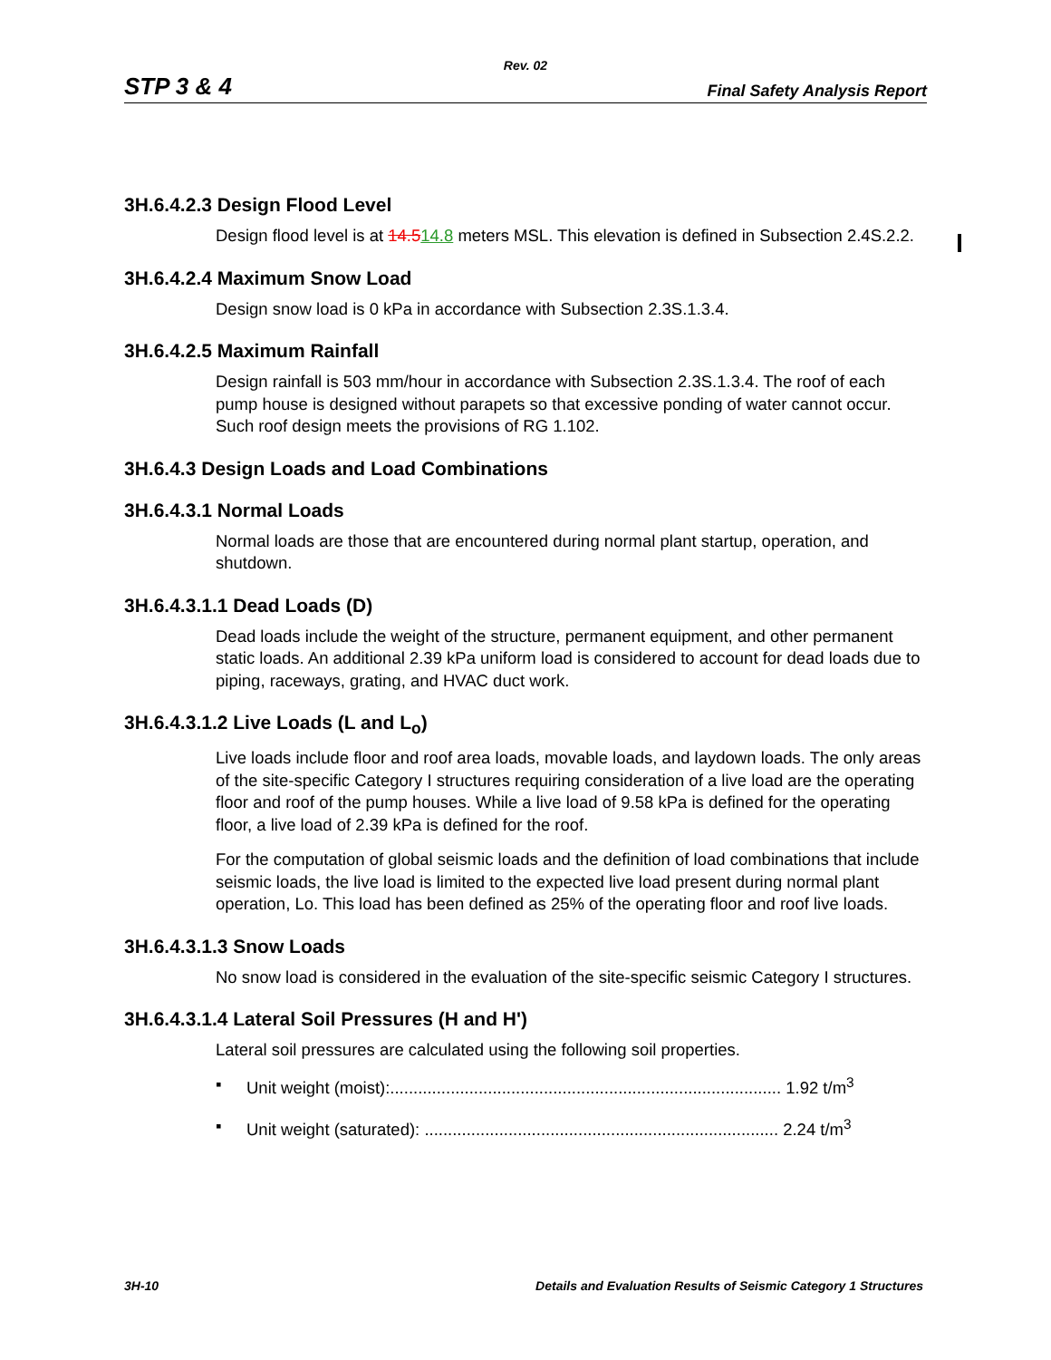Rev. 02
STP 3 & 4 Final Safety Analysis Report
3H.6.4.2.3 Design Flood Level
Design flood level is at 14.514.8 meters MSL. This elevation is defined in Subsection 2.4S.2.2.
3H.6.4.2.4 Maximum Snow Load
Design snow load is 0 kPa in accordance with Subsection 2.3S.1.3.4.
3H.6.4.2.5 Maximum Rainfall
Design rainfall is 503 mm/hour in accordance with Subsection 2.3S.1.3.4. The roof of each pump house is designed without parapets so that excessive ponding of water cannot occur. Such roof design meets the provisions of RG 1.102.
3H.6.4.3 Design Loads and Load Combinations
3H.6.4.3.1 Normal Loads
Normal loads are those that are encountered during normal plant startup, operation, and shutdown.
3H.6.4.3.1.1 Dead Loads (D)
Dead loads include the weight of the structure, permanent equipment, and other permanent static loads. An additional 2.39 kPa uniform load is considered to account for dead loads due to piping, raceways, grating, and HVAC duct work.
3H.6.4.3.1.2 Live Loads (L and L<sub>o</sub>)
Live loads include floor and roof area loads, movable loads, and laydown loads. The only areas of the site-specific Category I structures requiring consideration of a live load are the operating floor and roof of the pump houses. While a live load of 9.58 kPa is defined for the operating floor, a live load of 2.39 kPa is defined for the roof.
For the computation of global seismic loads and the definition of load combinations that include seismic loads, the live load is limited to the expected live load present during normal plant operation, Lo. This load has been defined as 25% of the operating floor and roof live loads.
3H.6.4.3.1.3 Snow Loads
No snow load is considered in the evaluation of the site-specific seismic Category I structures.
3H.6.4.3.1.4 Lateral Soil Pressures (H and H')
Lateral soil pressures are calculated using the following soil properties.
▪ Unit weight (moist):.................................................................................... 1.92 t/m<sup>3</sup>
▪ Unit weight (saturated): ............................................................................ 2.24 t/m<sup>3</sup>
3H-10 Details and Evaluation Results of Seismic Category 1 Structures